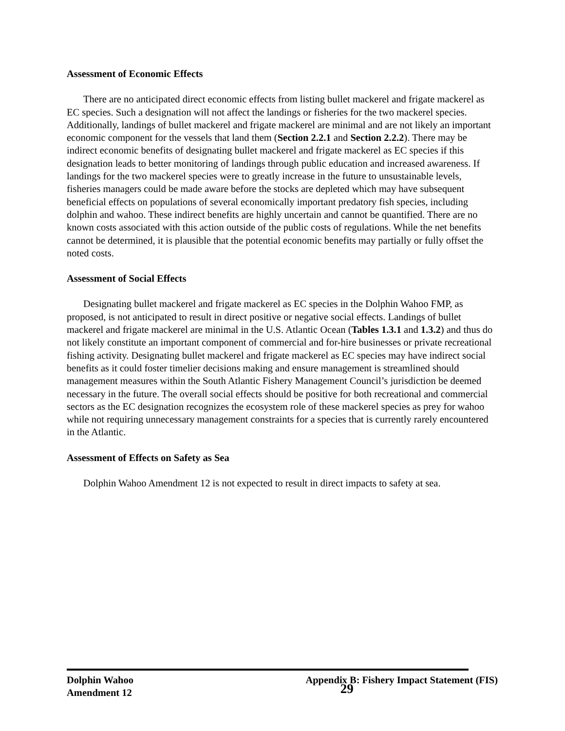Assessment of Economic Effects
There are no anticipated direct economic effects from listing bullet mackerel and frigate mackerel as EC species. Such a designation will not affect the landings or fisheries for the two mackerel species. Additionally, landings of bullet mackerel and frigate mackerel are minimal and are not likely an important economic component for the vessels that land them (Section 2.2.1 and Section 2.2.2). There may be indirect economic benefits of designating bullet mackerel and frigate mackerel as EC species if this designation leads to better monitoring of landings through public education and increased awareness. If landings for the two mackerel species were to greatly increase in the future to unsustainable levels, fisheries managers could be made aware before the stocks are depleted which may have subsequent beneficial effects on populations of several economically important predatory fish species, including dolphin and wahoo. These indirect benefits are highly uncertain and cannot be quantified. There are no known costs associated with this action outside of the public costs of regulations. While the net benefits cannot be determined, it is plausible that the potential economic benefits may partially or fully offset the noted costs.
Assessment of Social Effects
Designating bullet mackerel and frigate mackerel as EC species in the Dolphin Wahoo FMP, as proposed, is not anticipated to result in direct positive or negative social effects. Landings of bullet mackerel and frigate mackerel are minimal in the U.S. Atlantic Ocean (Tables 1.3.1 and 1.3.2) and thus do not likely constitute an important component of commercial and for-hire businesses or private recreational fishing activity. Designating bullet mackerel and frigate mackerel as EC species may have indirect social benefits as it could foster timelier decisions making and ensure management is streamlined should management measures within the South Atlantic Fishery Management Council’s jurisdiction be deemed necessary in the future. The overall social effects should be positive for both recreational and commercial sectors as the EC designation recognizes the ecosystem role of these mackerel species as prey for wahoo while not requiring unnecessary management constraints for a species that is currently rarely encountered in the Atlantic.
Assessment of Effects on Safety as Sea
Dolphin Wahoo Amendment 12 is not expected to result in direct impacts to safety at sea.
Dolphin Wahoo Appendix B: Fishery Impact Statement (FIS)
Amendment 12 29